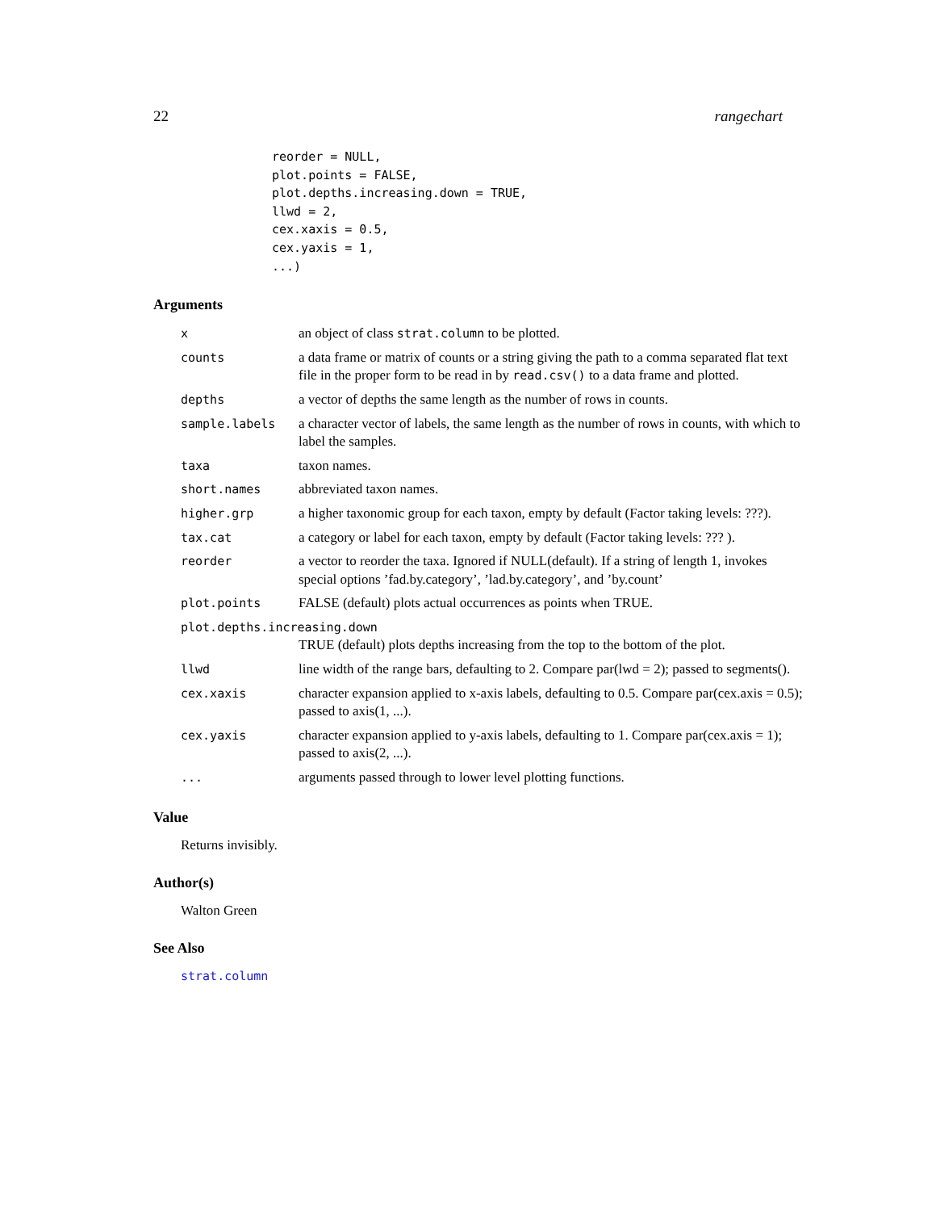22 rangechart
reorder = NULL,
plot.points = FALSE,
plot.depths.increasing.down = TRUE,
llwd = 2,
cex.xaxis = 0.5,
cex.yaxis = 1,
...)
Arguments
| x | an object of class strat.column to be plotted. |
| counts | a data frame or matrix of counts or a string giving the path to a comma separated flat text file in the proper form to be read in by read.csv() to a data frame and plotted. |
| depths | a vector of depths the same length as the number of rows in counts. |
| sample.labels | a character vector of labels, the same length as the number of rows in counts, with which to label the samples. |
| taxa | taxon names. |
| short.names | abbreviated taxon names. |
| higher.grp | a higher taxonomic group for each taxon, empty by default (Factor taking levels: ???). |
| tax.cat | a category or label for each taxon, empty by default (Factor taking levels: ??? ). |
| reorder | a vector to reorder the taxa. Ignored if NULL(default). If a string of length 1, invokes special options ’fad.by.category’, ’lad.by.category’, and ’by.count’ |
| plot.points | FALSE (default) plots actual occurrences as points when TRUE. |
| plot.depths.increasing.down | |
| | TRUE (default) plots depths increasing from the top to the bottom of the plot. |
| llwd | line width of the range bars, defaulting to 2. Compare par(lwd = 2); passed to segments(). |
| cex.xaxis | character expansion applied to x-axis labels, defaulting to 0.5. Compare par(cex.axis = 0.5); passed to axis(1, ...). |
| cex.yaxis | character expansion applied to y-axis labels, defaulting to 1. Compare par(cex.axis = 1); passed to axis(2, ...). |
| ... | arguments passed through to lower level plotting functions. |
Value
Returns invisibly.
Author(s)
Walton Green
See Also
strat.column